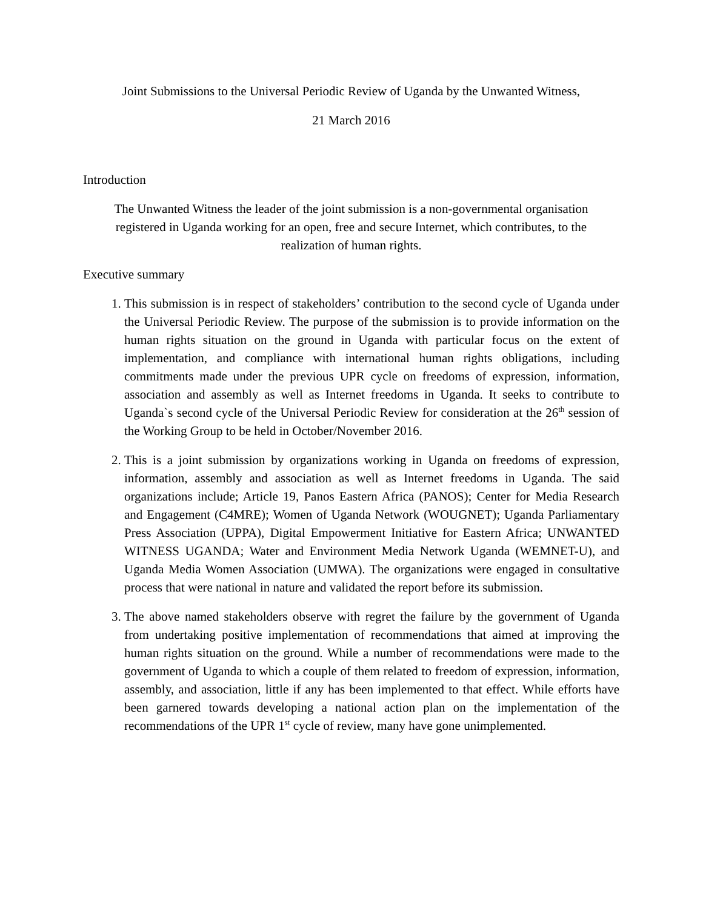Joint Submissions to the Universal Periodic Review of Uganda by the Unwanted Witness,
21 March 2016
Introduction
The Unwanted Witness the leader of the joint submission is a non-governmental organisation registered in Uganda working for an open, free and secure Internet, which contributes, to the realization of human rights.
Executive summary
1. This submission is in respect of stakeholders’ contribution to the second cycle of Uganda under the Universal Periodic Review. The purpose of the submission is to provide information on the human rights situation on the ground in Uganda with particular focus on the extent of implementation, and compliance with international human rights obligations, including commitments made under the previous UPR cycle on freedoms of expression, information, association and assembly as well as Internet freedoms in Uganda. It seeks to contribute to Uganda`s second cycle of the Universal Periodic Review for consideration at the 26<sup>th</sup> session of the Working Group to be held in October/November 2016.
2. This is a joint submission by organizations working in Uganda on freedoms of expression, information, assembly and association as well as Internet freedoms in Uganda. The said organizations include; Article 19, Panos Eastern Africa (PANOS); Center for Media Research and Engagement (C4MRE); Women of Uganda Network (WOUGNET); Uganda Parliamentary Press Association (UPPA), Digital Empowerment Initiative for Eastern Africa; UNWANTED WITNESS UGANDA; Water and Environment Media Network Uganda (WEMNET-U), and Uganda Media Women Association (UMWA). The organizations were engaged in consultative process that were national in nature and validated the report before its submission.
3. The above named stakeholders observe with regret the failure by the government of Uganda from undertaking positive implementation of recommendations that aimed at improving the human rights situation on the ground. While a number of recommendations were made to the government of Uganda to which a couple of them related to freedom of expression, information, assembly, and association, little if any has been implemented to that effect. While efforts have been garnered towards developing a national action plan on the implementation of the recommendations of the UPR 1<sup>st</sup> cycle of review, many have gone unimplemented.